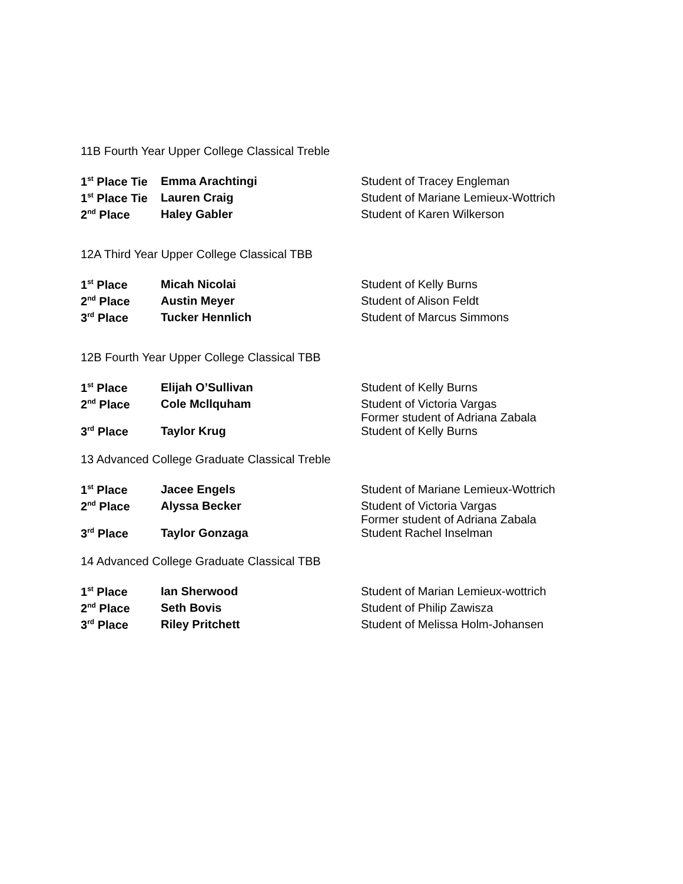11B Fourth Year Upper College Classical Treble
| 1<sup>st</sup> Place Tie | Emma Arachtingi | Student of Tracey Engleman |
| 1<sup>st</sup> Place Tie | Lauren Craig | Student of Mariane Lemieux-Wottrich |
| 2<sup>nd</sup> Place | Haley Gabler | Student of Karen Wilkerson |
12A Third Year Upper College Classical TBB
| 1<sup>st</sup> Place | Micah Nicolai | Student of Kelly Burns |
| 2<sup>nd</sup> Place | Austin Meyer | Student of Alison Feldt |
| 3<sup>rd</sup> Place | Tucker Hennlich | Student of Marcus Simmons |
12B Fourth Year Upper College Classical TBB
| 1<sup>st</sup> Place | Elijah O’Sullivan | Student of Kelly Burns |
| 2<sup>nd</sup> Place | Cole Mcllquham | Student of Victoria Vargas Former student of Adriana Zabala |
| 3<sup>rd</sup> Place | Taylor Krug | Student of Kelly Burns |
13 Advanced College Graduate Classical Treble
| 1<sup>st</sup> Place | Jacee Engels | Student of Mariane Lemieux-Wottrich |
| 2<sup>nd</sup> Place | Alyssa Becker | Student of Victoria Vargas Former student of Adriana Zabala |
| 3<sup>rd</sup> Place | Taylor Gonzaga | Student Rachel Inselman |
14 Advanced College Graduate Classical TBB
| 1<sup>st</sup> Place | Ian Sherwood | Student of Marian Lemieux-wottrich |
| 2<sup>nd</sup> Place | Seth Bovis | Student of Philip Zawisza |
| 3<sup>rd</sup> Place | Riley Pritchett | Student of Melissa Holm-Johansen |